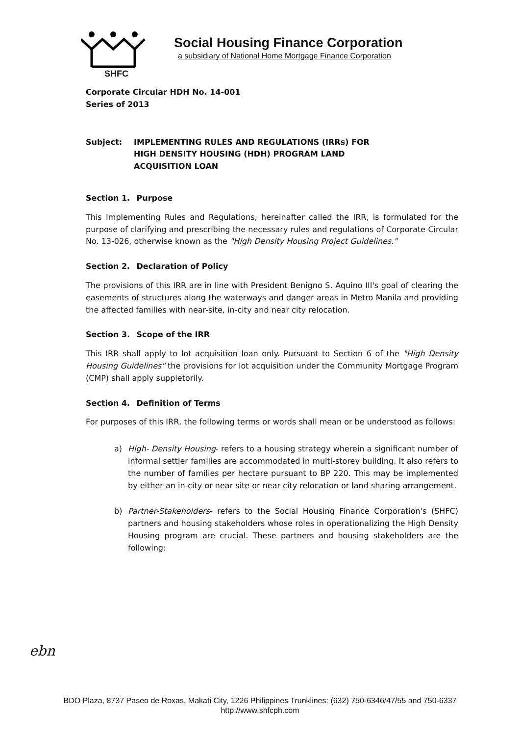Social Housing Finance Corporation
a subsidiary of National Home Mortgage Finance Corporation
SHFC
Corporate Circular HDH No. 14-001
Series of 2013
Subject: IMPLEMENTING RULES AND REGULATIONS (IRRs) FOR
HIGH DENSITY HOUSING (HDH) PROGRAM LAND
ACQUISITION LOAN
Section 1. Purpose
This Implementing Rules and Regulations, hereinafter called the IRR, is formulated for the purpose of clarifying and prescribing the necessary rules and regulations of Corporate Circular No. 13-026, otherwise known as the "High Density Housing Project Guidelines."
Section 2. Declaration of Policy
The provisions of this IRR are in line with President Benigno S. Aquino III's goal of clearing the easements of structures along the waterways and danger areas in Metro Manila and providing the affected families with near-site, in-city and near city relocation.
Section 3. Scope of the IRR
This IRR shall apply to lot acquisition loan only. Pursuant to Section 6 of the "High Density Housing Guidelines" the provisions for lot acquisition under the Community Mortgage Program (CMP) shall apply suppletorily.
Section 4. Definition of Terms
For purposes of this IRR, the following terms or words shall mean or be understood as follows:
a) High- Density Housing- refers to a housing strategy wherein a significant number of informal settler families are accommodated in multi-storey building. It also refers to the number of families per hectare pursuant to BP 220. This may be implemented by either an in-city or near site or near city relocation or land sharing arrangement.
b) Partner-Stakeholders- refers to the Social Housing Finance Corporation's (SHFC) partners and housing stakeholders whose roles in operationalizing the High Density Housing program are crucial. These partners and housing stakeholders are the following:
ebn
BDO Plaza, 8737 Paseo de Roxas, Makati City, 1226 Philippines Trunklines: (632) 750-6346/47/55 and 750-6337
http://www.shfcph.com